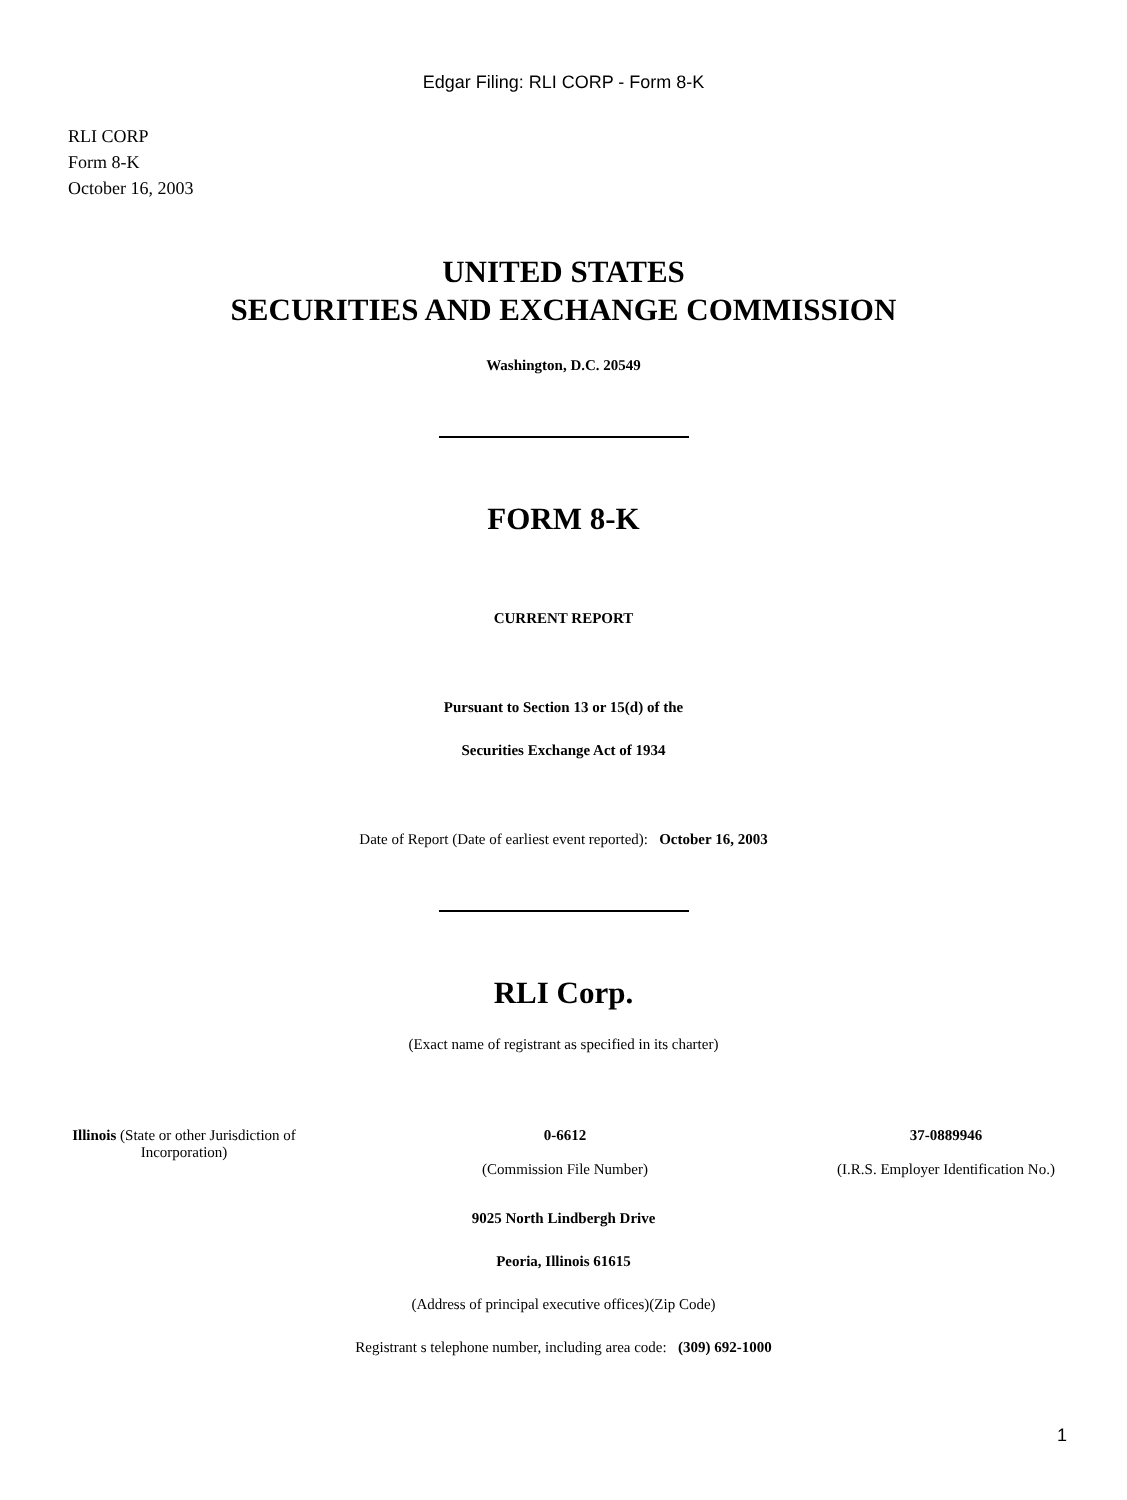Edgar Filing: RLI CORP - Form 8-K
RLI CORP
Form 8-K
October 16, 2003
UNITED STATES
SECURITIES AND EXCHANGE COMMISSION
Washington, D.C. 20549
FORM 8-K
CURRENT REPORT
Pursuant to Section 13 or 15(d) of the
Securities Exchange Act of 1934
Date of Report (Date of earliest event reported): October 16, 2003
RLI Corp.
(Exact name of registrant as specified in its charter)
| Illinois (State or other Jurisdiction of Incorporation) | 0-6612 (Commission File Number) | 37-0889946 (I.R.S. Employer Identification No.) |
9025 North Lindbergh Drive
Peoria, Illinois 61615
(Address of principal executive offices)(Zip Code)
Registrant s telephone number, including area code: (309) 692-1000
1